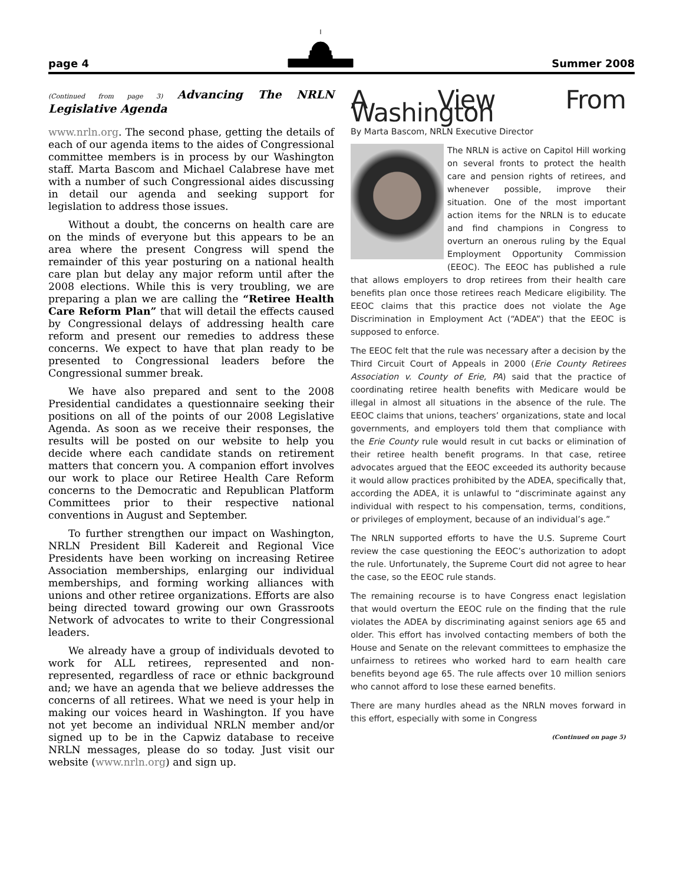page 4 Summer 2008
(Continued from page 3) Advancing The NRLN Legislative Agenda
www.nrln.org. The second phase, getting the details of each of our agenda items to the aides of Congressional committee members is in process by our Washington staff. Marta Bascom and Michael Calabrese have met with a number of such Congressional aides discussing in detail our agenda and seeking support for legislation to address those issues.
Without a doubt, the concerns on health care are on the minds of everyone but this appears to be an area where the present Congress will spend the remainder of this year posturing on a national health care plan but delay any major reform until after the 2008 elections. While this is very troubling, we are preparing a plan we are calling the “Retiree Health Care Reform Plan” that will detail the effects caused by Congressional delays of addressing health care reform and present our remedies to address these concerns. We expect to have that plan ready to be presented to Congressional leaders before the Congressional summer break.
We have also prepared and sent to the 2008 Presidential candidates a questionnaire seeking their positions on all of the points of our 2008 Legislative Agenda. As soon as we receive their responses, the results will be posted on our website to help you decide where each candidate stands on retirement matters that concern you. A companion effort involves our work to place our Retiree Health Care Reform concerns to the Democratic and Republican Platform Committees prior to their respective national conventions in August and September.
To further strengthen our impact on Washington, NRLN President Bill Kadereit and Regional Vice Presidents have been working on increasing Retiree Association memberships, enlarging our individual memberships, and forming working alliances with unions and other retiree organizations. Efforts are also being directed toward growing our own Grassroots Network of advocates to write to their Congressional leaders.
We already have a group of individuals devoted to work for ALL retirees, represented and non-represented, regardless of race or ethnic background and; we have an agenda that we believe addresses the concerns of all retirees. What we need is your help in making our voices heard in Washington. If you have not yet become an individual NRLN member and/or signed up to be in the Capwiz database to receive NRLN messages, please do so today. Just visit our website (www.nrln.org) and sign up.
A View From Washington
By Marta Bascom, NRLN Executive Director
The NRLN is active on Capitol Hill working on several fronts to protect the health care and pension rights of retirees, and whenever possible, improve their situation. One of the most important action items for the NRLN is to educate and find champions in Congress to overturn an onerous ruling by the Equal Employment Opportunity Commission (EEOC). The EEOC has published a rule that allows employers to drop retirees from their health care benefits plan once those retirees reach Medicare eligibility. The EEOC claims that this practice does not violate the Age Discrimination in Employment Act (“ADEA”) that the EEOC is supposed to enforce.
The EEOC felt that the rule was necessary after a decision by the Third Circuit Court of Appeals in 2000 (Erie County Retirees Association v. County of Erie, PA) said that the practice of coordinating retiree health benefits with Medicare would be illegal in almost all situations in the absence of the rule. The EEOC claims that unions, teachers’ organizations, state and local governments, and employers told them that compliance with the Erie County rule would result in cut backs or elimination of their retiree health benefit programs. In that case, retiree advocates argued that the EEOC exceeded its authority because it would allow practices prohibited by the ADEA, specifically that, according the ADEA, it is unlawful to “discriminate against any individual with respect to his compensation, terms, conditions, or privileges of employment, because of an individual’s age.”
The NRLN supported efforts to have the U.S. Supreme Court review the case questioning the EEOC’s authorization to adopt the rule. Unfortunately, the Supreme Court did not agree to hear the case, so the EEOC rule stands.
The remaining recourse is to have Congress enact legislation that would overturn the EEOC rule on the finding that the rule violates the ADEA by discriminating against seniors age 65 and older. This effort has involved contacting members of both the House and Senate on the relevant committees to emphasize the unfairness to retirees who worked hard to earn health care benefits beyond age 65. The rule affects over 10 million seniors who cannot afford to lose these earned benefits.
There are many hurdles ahead as the NRLN moves forward in this effort, especially with some in Congress
(Continued on page 5)